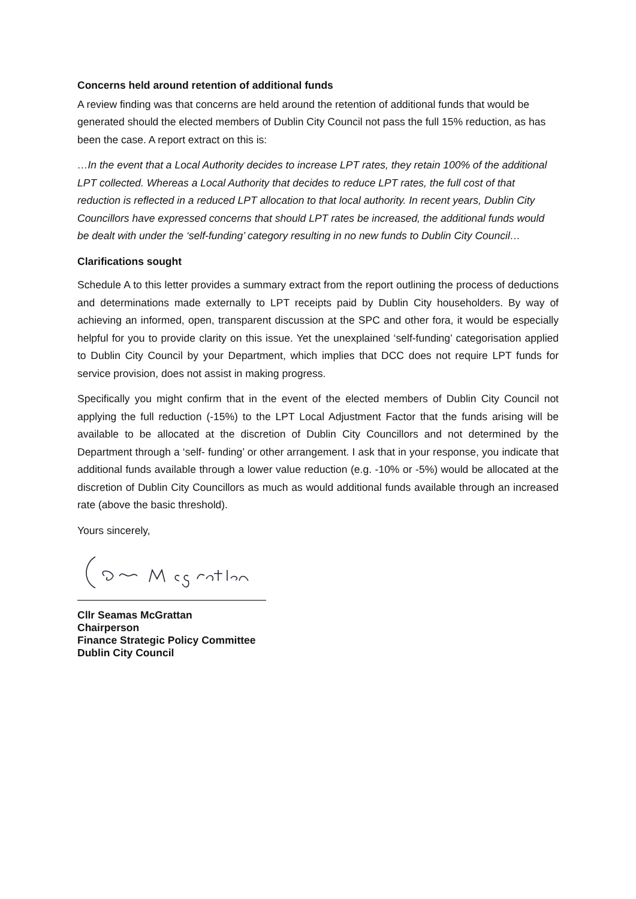Concerns held around retention of additional funds
A review finding was that concerns are held around the retention of additional funds that would be generated should the elected members of Dublin City Council not pass the full 15% reduction, as has been the case. A report extract on this is:
…In the event that a Local Authority decides to increase LPT rates, they retain 100% of the additional LPT collected. Whereas a Local Authority that decides to reduce LPT rates, the full cost of that reduction is reflected in a reduced LPT allocation to that local authority. In recent years, Dublin City Councillors have expressed concerns that should LPT rates be increased, the additional funds would be dealt with under the ‘self-funding’ category resulting in no new funds to Dublin City Council…
Clarifications sought
Schedule A to this letter provides a summary extract from the report outlining the process of deductions and determinations made externally to LPT receipts paid by Dublin City householders. By way of achieving an informed, open, transparent discussion at the SPC and other fora, it would be especially helpful for you to provide clarity on this issue. Yet the unexplained ‘self-funding’ categorisation applied to Dublin City Council by your Department, which implies that DCC does not require LPT funds for service provision, does not assist in making progress.
Specifically you might confirm that in the event of the elected members of Dublin City Council not applying the full reduction (-15%) to the LPT Local Adjustment Factor that the funds arising will be available to be allocated at the discretion of Dublin City Councillors and not determined by the Department through a ‘self- funding’ or other arrangement. I ask that in your response, you indicate that additional funds available through a lower value reduction (e.g. -10% or -5%) would be allocated at the discretion of Dublin City Councillors as much as would additional funds available through an increased rate (above the basic threshold).
Yours sincerely,
Cllr Seamas McGrattan
Chairperson
Finance Strategic Policy Committee
Dublin City Council